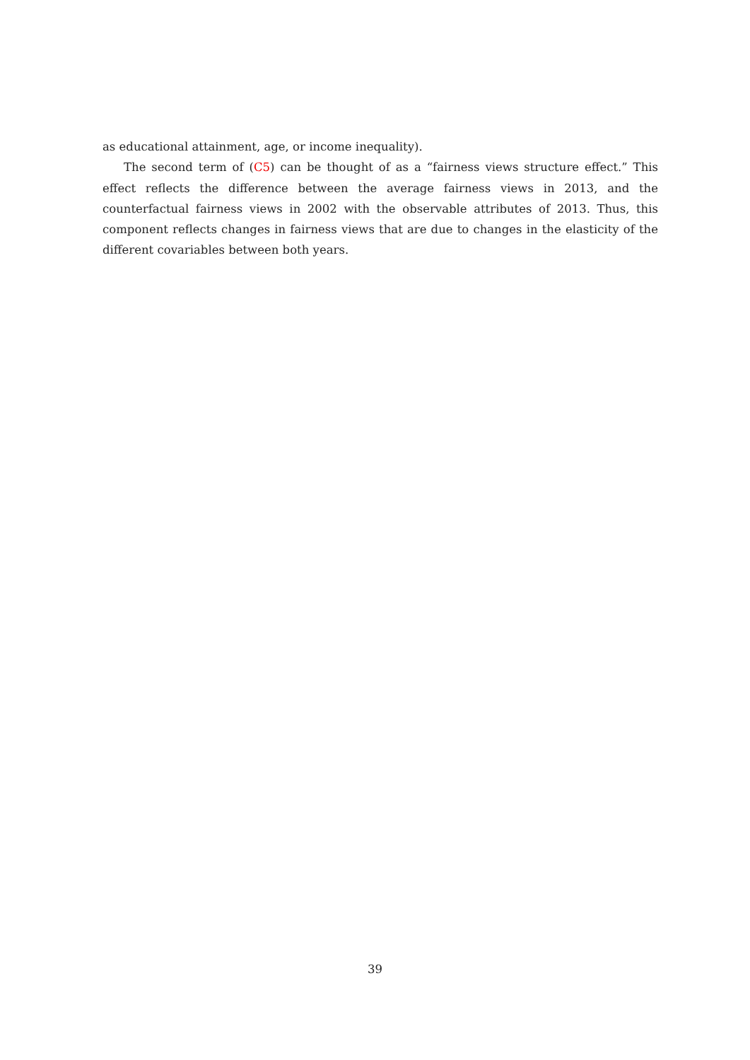as educational attainment, age, or income inequality).
The second term of (C5) can be thought of as a “fairness views structure effect.” This effect reflects the difference between the average fairness views in 2013, and the counterfactual fairness views in 2002 with the observable attributes of 2013. Thus, this component reflects changes in fairness views that are due to changes in the elasticity of the different covariables between both years.
39